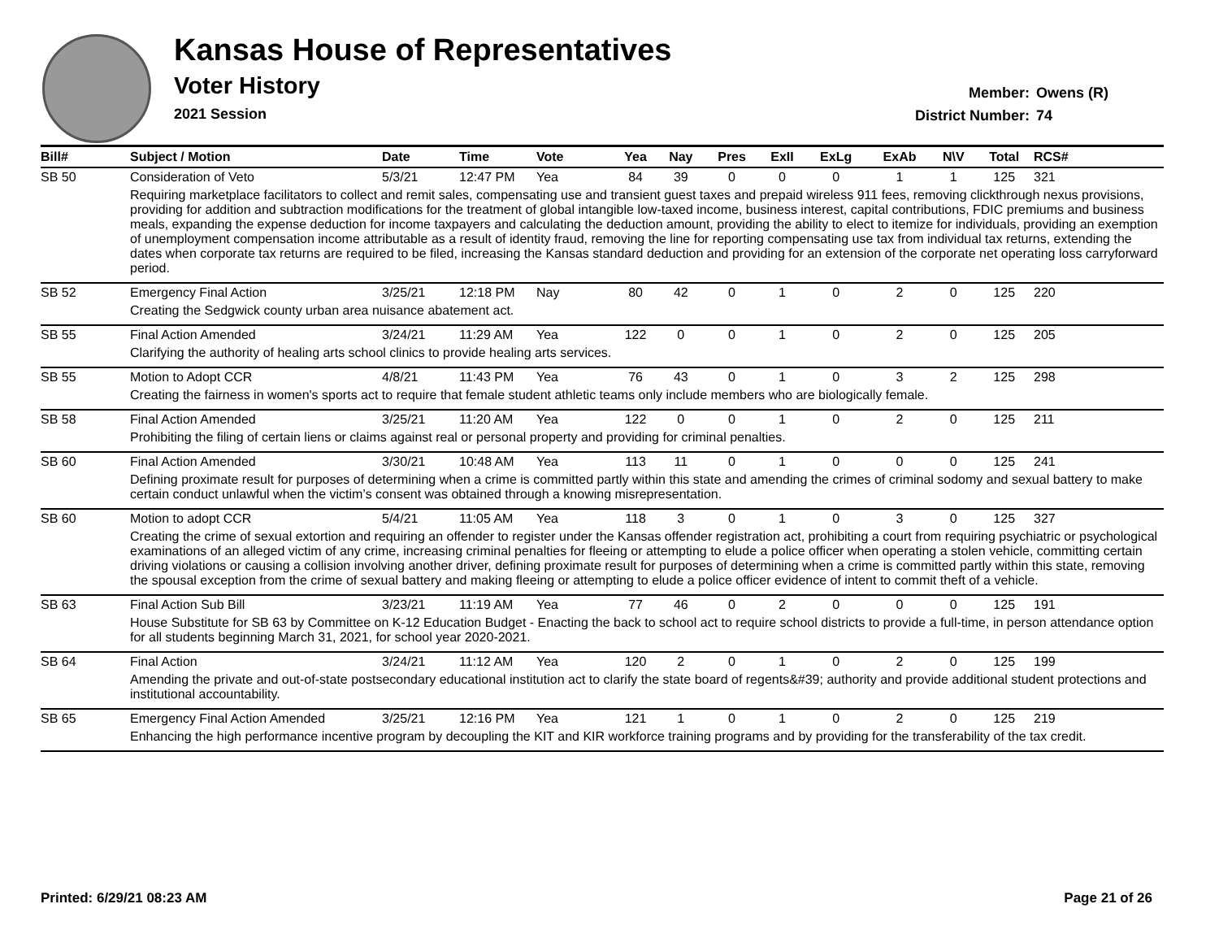Kansas House of Representatives
Voter History
2021 Session
Member: Owens (R)
District Number: 74
| Bill# | Subject / Motion | Date | Time | Vote | Yea | Nay | Pres | ExII | ExLg | ExAb | N\V | Total | RCS# |
| --- | --- | --- | --- | --- | --- | --- | --- | --- | --- | --- | --- | --- | --- |
| SB 50 | Consideration of Veto | 5/3/21 | 12:47 PM | Yea | 84 | 39 | 0 | 0 | 0 | 1 | 1 | 125 | 321 |
| | Requiring marketplace facilitators to collect and remit sales, compensating use and transient guest taxes and prepaid wireless 911 fees, removing clickthrough nexus provisions, providing for addition and subtraction modifications for the treatment of global intangible low-taxed income, business interest, capital contributions, FDIC premiums and business meals, expanding the expense deduction for income taxpayers and calculating the deduction amount, providing the ability to elect to itemize for individuals, providing an exemption of unemployment compensation income attributable as a result of identity fraud, removing the line for reporting compensating use tax from individual tax returns, extending the dates when corporate tax returns are required to be filed, increasing the Kansas standard deduction and providing for an extension of the corporate net operating loss carryforward period. | | | | | | | | | | | | |
| SB 52 | Emergency Final Action | 3/25/21 | 12:18 PM | Nay | 80 | 42 | 0 | 1 | 0 | 2 | 0 | 125 | 220 |
| | Creating the Sedgwick county urban area nuisance abatement act. | | | | | | | | | | | | |
| SB 55 | Final Action Amended | 3/24/21 | 11:29 AM | Yea | 122 | 0 | 0 | 1 | 0 | 2 | 0 | 125 | 205 |
| | Clarifying the authority of healing arts school clinics to provide healing arts services. | | | | | | | | | | | | |
| SB 55 | Motion to Adopt CCR | 4/8/21 | 11:43 PM | Yea | 76 | 43 | 0 | 1 | 0 | 3 | 2 | 125 | 298 |
| | Creating the fairness in women's sports act to require that female student athletic teams only include members who are biologically female. | | | | | | | | | | | | |
| SB 58 | Final Action Amended | 3/25/21 | 11:20 AM | Yea | 122 | 0 | 0 | 1 | 0 | 2 | 0 | 125 | 211 |
| | Prohibiting the filing of certain liens or claims against real or personal property and providing for criminal penalties. | | | | | | | | | | | | |
| SB 60 | Final Action Amended | 3/30/21 | 10:48 AM | Yea | 113 | 11 | 0 | 1 | 0 | 0 | 0 | 125 | 241 |
| | Defining proximate result for purposes of determining when a crime is committed partly within this state and amending the crimes of criminal sodomy and sexual battery to make certain conduct unlawful when the victim’s consent was obtained through a knowing misrepresentation. | | | | | | | | | | | | |
| SB 60 | Motion to adopt CCR | 5/4/21 | 11:05 AM | Yea | 118 | 3 | 0 | 1 | 0 | 3 | 0 | 125 | 327 |
| | Creating the crime of sexual extortion and requiring an offender to register under the Kansas offender registration act, prohibiting a court from requiring psychiatric or psychological examinations of an alleged victim of any crime, increasing criminal penalties for fleeing or attempting to elude a police officer when operating a stolen vehicle, committing certain driving violations or causing a collision involving another driver, defining proximate result for purposes of determining when a crime is committed partly within this state, removing the spousal exception from the crime of sexual battery and making fleeing or attempting to elude a police officer evidence of intent to commit theft of a vehicle. | | | | | | | | | | | | |
| SB 63 | Final Action Sub Bill | 3/23/21 | 11:19 AM | Yea | 77 | 46 | 0 | 2 | 0 | 0 | 0 | 125 | 191 |
| | House Substitute for SB 63 by Committee on K-12 Education Budget - Enacting the back to school act to require school districts to provide a full-time, in person attendance option for all students beginning March 31, 2021, for school year 2020-2021. | | | | | | | | | | | | |
| SB 64 | Final Action | 3/24/21 | 11:12 AM | Yea | 120 | 2 | 0 | 1 | 0 | 2 | 0 | 125 | 199 |
| | Amending the private and out-of-state postsecondary educational institution act to clarify the state board of regents&#39; authority and provide additional student protections and institutional accountability. | | | | | | | | | | | | |
| SB 65 | Emergency Final Action Amended | 3/25/21 | 12:16 PM | Yea | 121 | 1 | 0 | 1 | 0 | 2 | 0 | 125 | 219 |
| | Enhancing the high performance incentive program by decoupling the KIT and KIR workforce training programs and by providing for the transferability of the tax credit. | | | | | | | | | | | | |
Printed: 6/29/21 08:23 AM Page 21 of 26